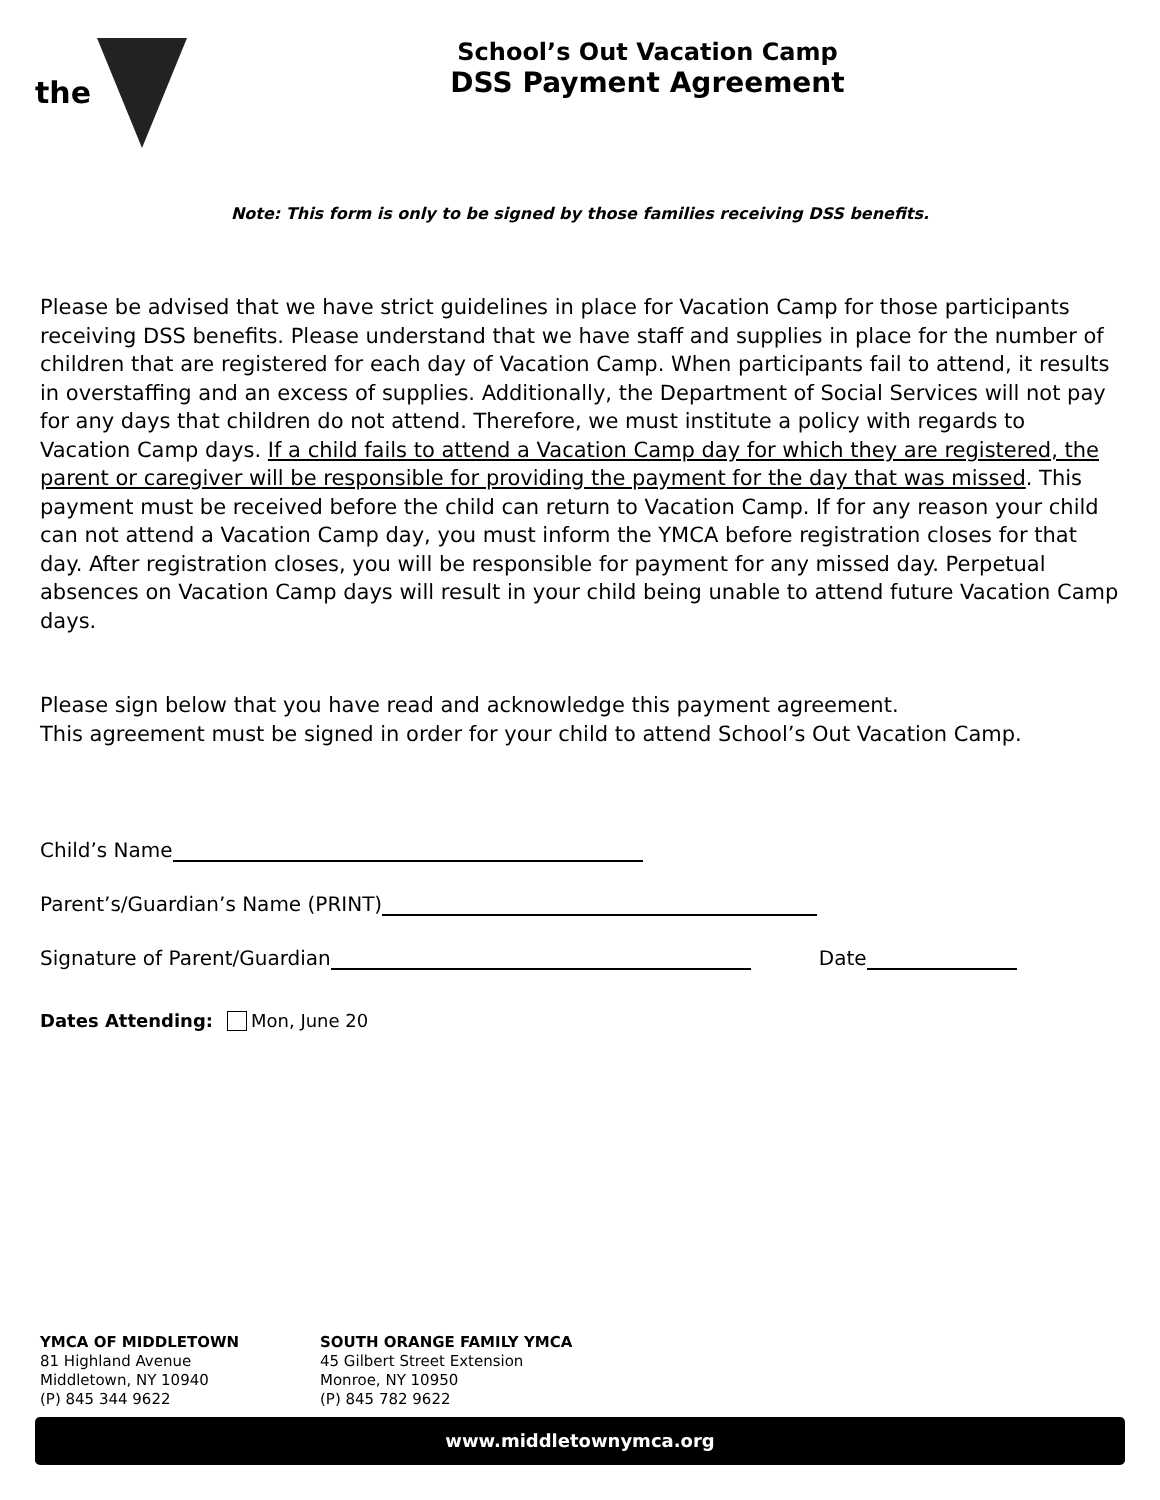the
School’s Out Vacation Camp
DSS Payment Agreement
Note: This form is only to be signed by those families receiving DSS benefits.
Please be advised that we have strict guidelines in place for Vacation Camp for those participants receiving DSS benefits. Please understand that we have staff and supplies in place for the number of children that are registered for each day of Vacation Camp. When participants fail to attend, it results in overstaffing and an excess of supplies. Additionally, the Department of Social Services will not pay for any days that children do not attend. Therefore, we must institute a policy with regards to Vacation Camp days. If a child fails to attend a Vacation Camp day for which they are registered, the parent or caregiver will be responsible for providing the payment for the day that was missed. This payment must be received before the child can return to Vacation Camp. If for any reason your child can not attend a Vacation Camp day, you must inform the YMCA before registration closes for that day. After registration closes, you will be responsible for payment for any missed day. Perpetual absences on Vacation Camp days will result in your child being unable to attend future Vacation Camp days.
Please sign below that you have read and acknowledge this payment agreement.
This agreement must be signed in order for your child to attend School’s Out Vacation Camp.
Child’s Name
Parent’s/Guardian’s Name (PRINT)
Signature of Parent/Guardian Date
Dates Attending: Mon, June 20
YMCA OF MIDDLETOWN
81 Highland Avenue
Middletown, NY 10940
(P) 845 344 9622
SOUTH ORANGE FAMILY YMCA
45 Gilbert Street Extension
Monroe, NY 10950
(P) 845 782 9622
www.middletownymca.org